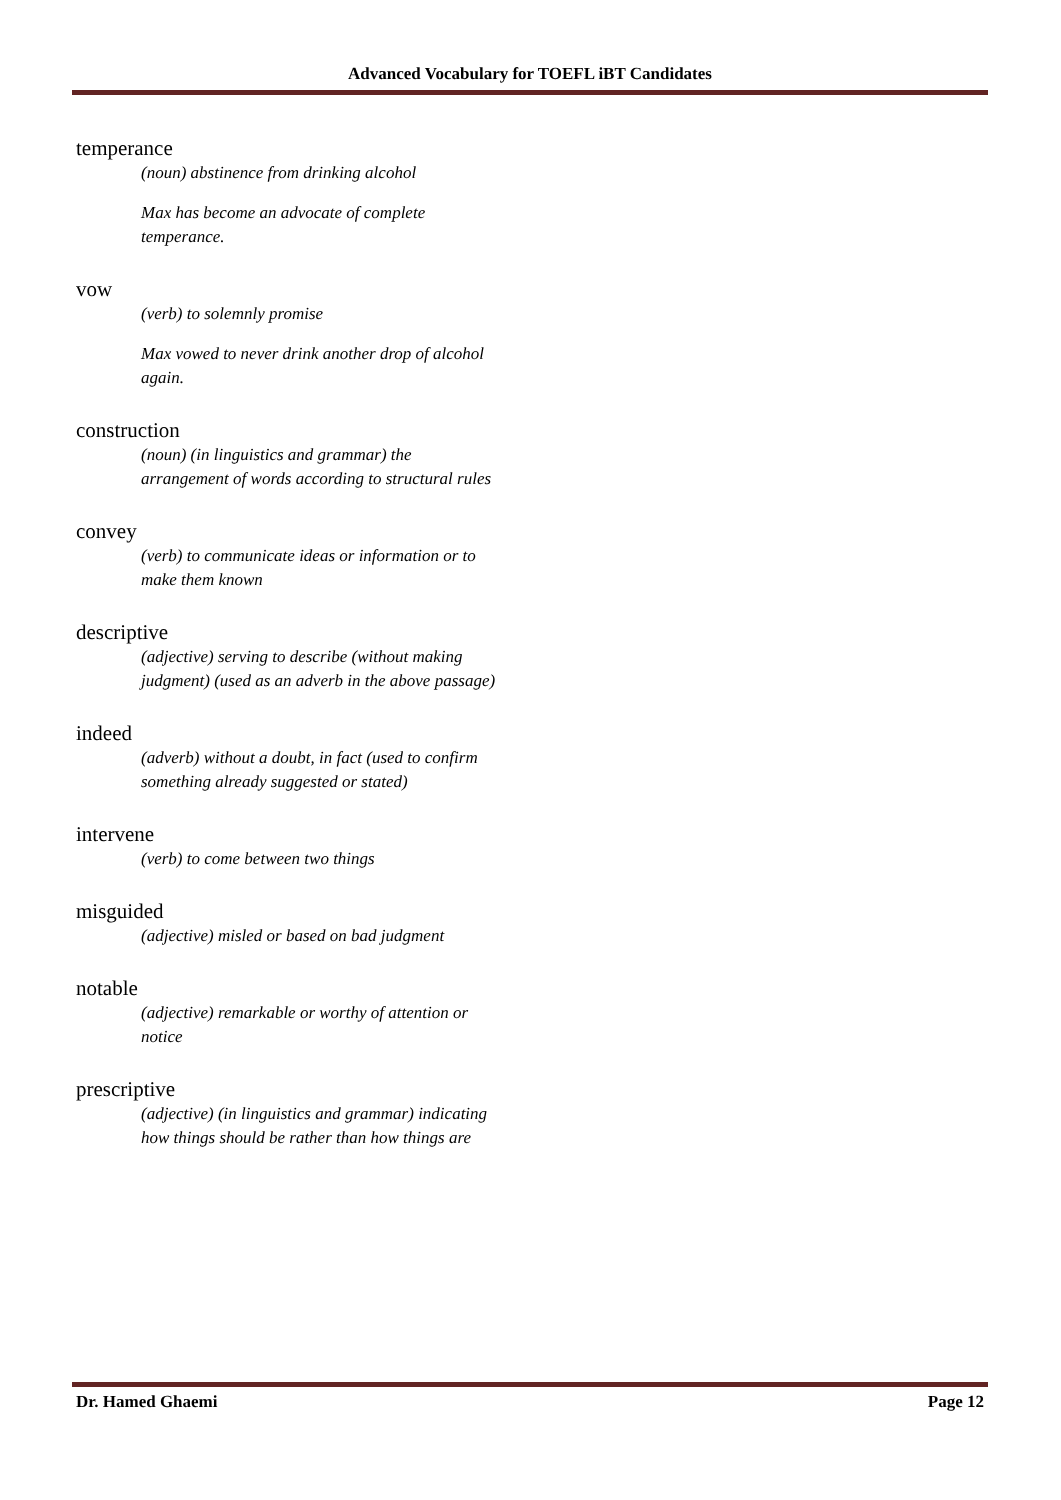Advanced Vocabulary for TOEFL iBT Candidates
temperance
(noun) abstinence from drinking alcohol
Max has become an advocate of complete temperance.
vow
(verb) to solemnly promise
Max vowed to never drink another drop of alcohol again.
construction
(noun) (in linguistics and grammar) the arrangement of words according to structural rules
convey
(verb) to communicate ideas or information or to make them known
descriptive
(adjective) serving to describe (without making judgment) (used as an adverb in the above passage)
indeed
(adverb) without a doubt, in fact (used to confirm something already suggested or stated)
intervene
(verb) to come between two things
misguided
(adjective) misled or based on bad judgment
notable
(adjective) remarkable or worthy of attention or notice
prescriptive
(adjective) (in linguistics and grammar) indicating how things should be rather than how things are
Dr. Hamed Ghaemi Page 12